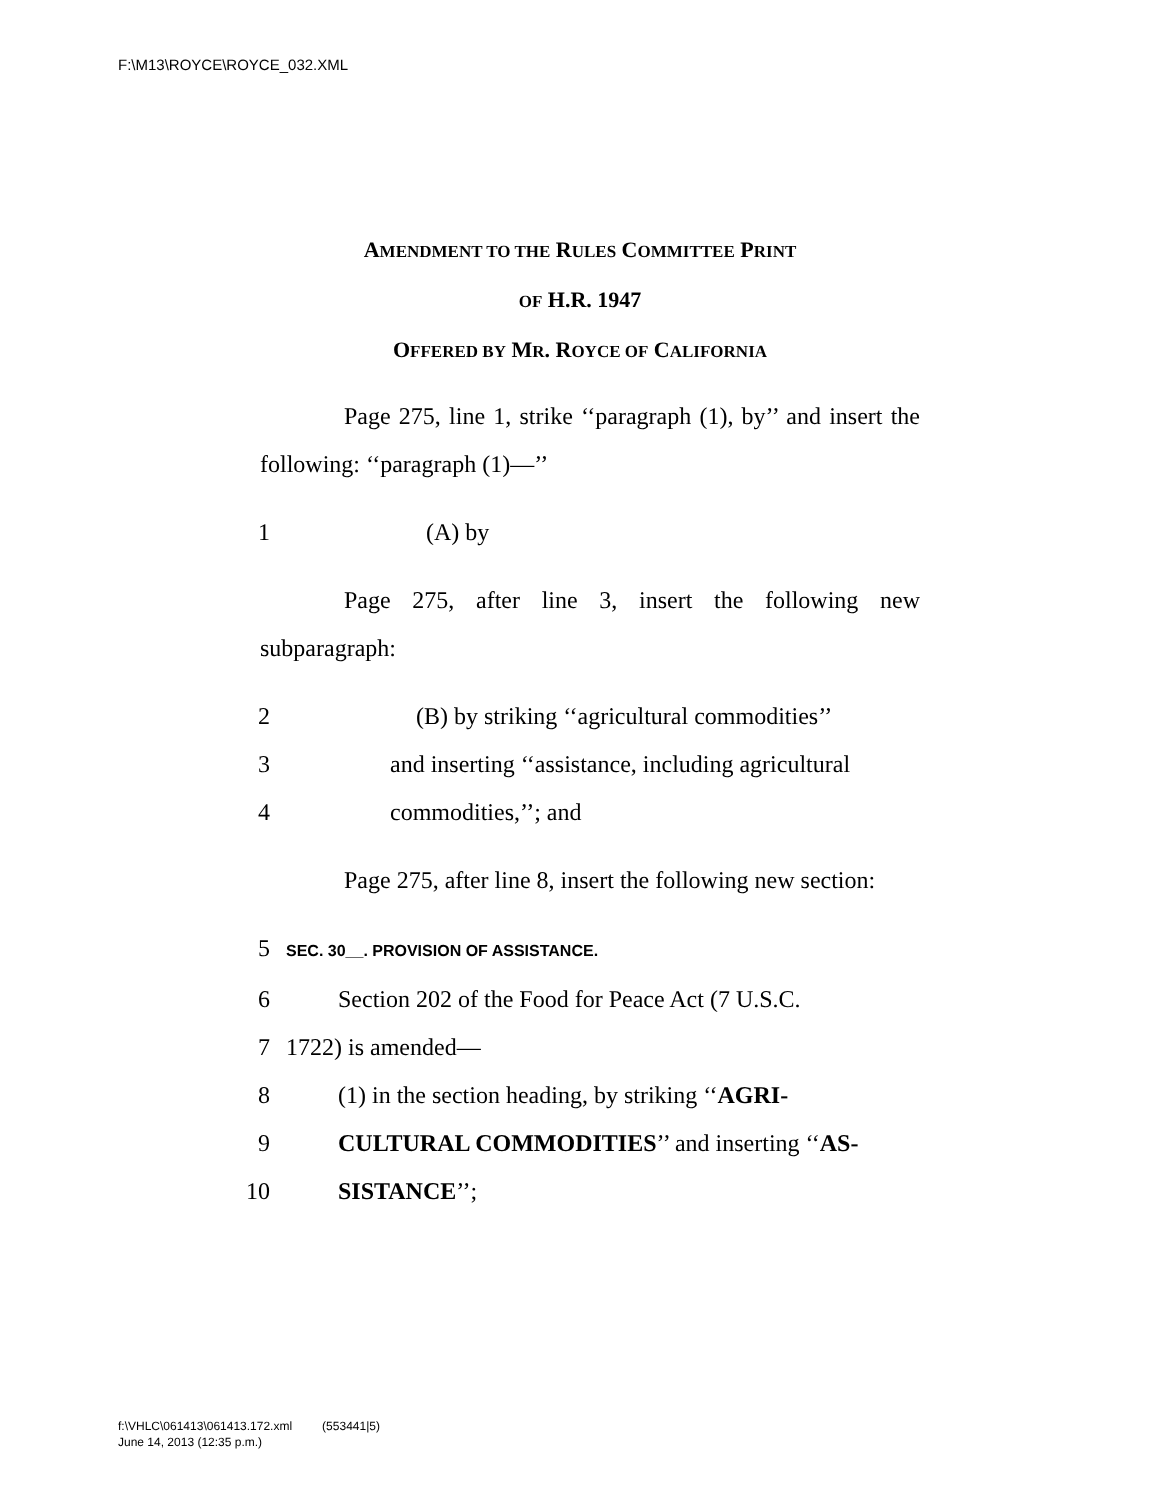F:\M13\ROYCE\ROYCE_032.XML
AMENDMENT TO THE RULES COMMITTEE PRINT
OF H.R. 1947
OFFERED BY MR. ROYCE OF CALIFORNIA
Page 275, line 1, strike ‘‘paragraph (1), by’’ and insert the following: ‘‘paragraph (1)—’’
1 (A) by
Page 275, after line 3, insert the following new subparagraph:
2 (B) by striking ‘‘agricultural commodities’’
3 and inserting ‘‘assistance, including agricultural
4 commodities,’’; and
Page 275, after line 8, insert the following new section:
5 SEC. 30__. PROVISION OF ASSISTANCE.
6 Section 202 of the Food for Peace Act (7 U.S.C.
7 1722) is amended—
8 (1) in the section heading, by striking ‘‘AGRI-
9 CULTURAL COMMODITIES’’ and inserting ‘‘AS-
10 SISTANCE’’;
f:\VHLC\061413\061413.172.xml (553441|5)
June 14, 2013 (12:35 p.m.)